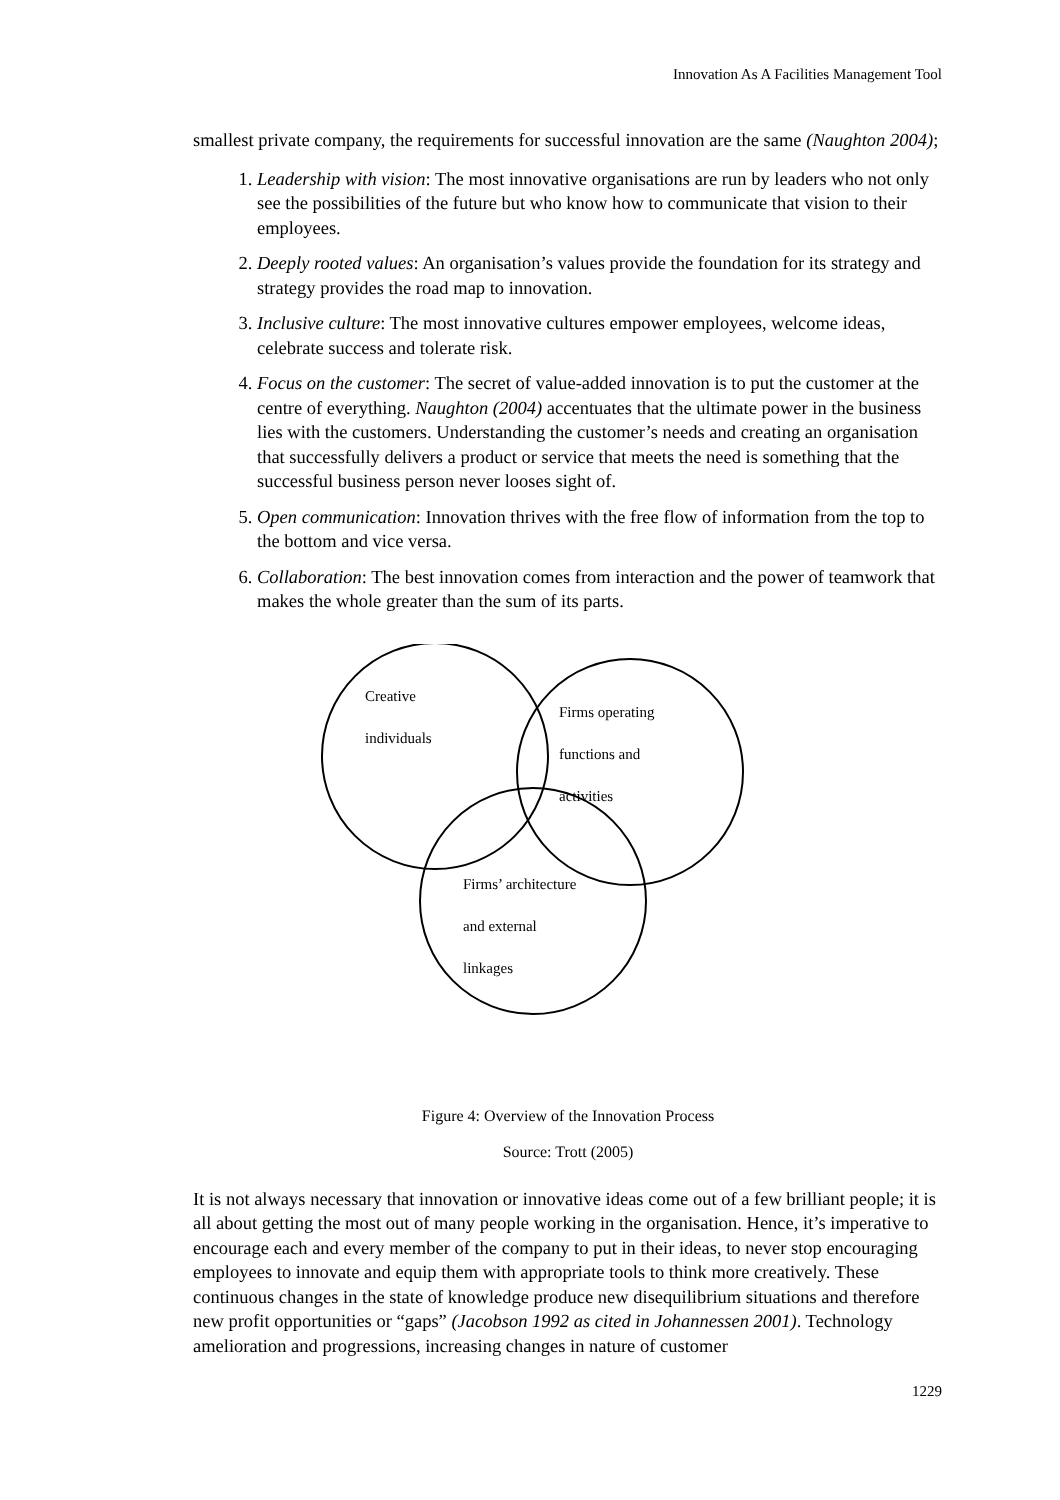Innovation As A Facilities Management Tool
smallest private company, the requirements for successful innovation are the same (Naughton 2004);
1. Leadership with vision: The most innovative organisations are run by leaders who not only see the possibilities of the future but who know how to communicate that vision to their employees.
2. Deeply rooted values: An organisation’s values provide the foundation for its strategy and strategy provides the road map to innovation.
3. Inclusive culture: The most innovative cultures empower employees, welcome ideas, celebrate success and tolerate risk.
4. Focus on the customer: The secret of value-added innovation is to put the customer at the centre of everything. Naughton (2004) accentuates that the ultimate power in the business lies with the customers. Understanding the customer’s needs and creating an organisation that successfully delivers a product or service that meets the need is something that the successful business person never looses sight of.
5. Open communication: Innovation thrives with the free flow of information from the top to the bottom and vice versa.
6. Collaboration: The best innovation comes from interaction and the power of teamwork that makes the whole greater than the sum of its parts.
Creative
individuals
Firms operating
functions and
activities
Firms’ architecture
and external
linkages
Figure 4: Overview of the Innovation Process
Source: Trott (2005)
It is not always necessary that innovation or innovative ideas come out of a few brilliant people; it is all about getting the most out of many people working in the organisation. Hence, it’s imperative to encourage each and every member of the company to put in their ideas, to never stop encouraging employees to innovate and equip them with appropriate tools to think more creatively. These continuous changes in the state of knowledge produce new disequilibrium situations and therefore new profit opportunities or “gaps” (Jacobson 1992 as cited in Johannessen 2001). Technology amelioration and progressions, increasing changes in nature of customer
1229